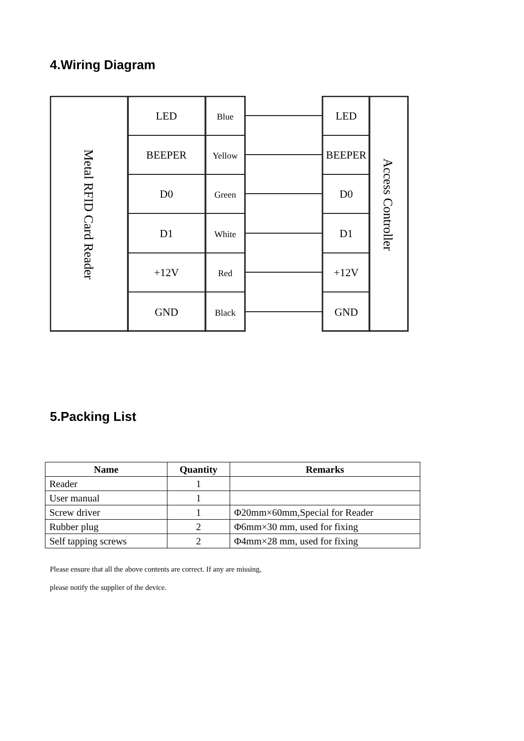4.Wiring Diagram
LED
BEEPER
D0
D1
+12V
GND
Blue
Yellow
Green
White
Red
Black
LED
BEEPER
D0
D1
+12V
GND
Metal RFID Card Reader
Access Controller
5.Packing List
| Name | Quantity | Remarks |
| --- | --- | --- |
| Reader | 1 | |
| User manual | 1 | |
| Screw driver | 1 | Φ20mm×60mm,Special for Reader |
| Rubber plug | 2 | Φ6mm×30 mm, used for fixing |
| Self tapping screws | 2 | Φ4mm×28 mm, used for fixing |
Please ensure that all the above contents are correct. If any are missing,
please notify the supplier of the device.